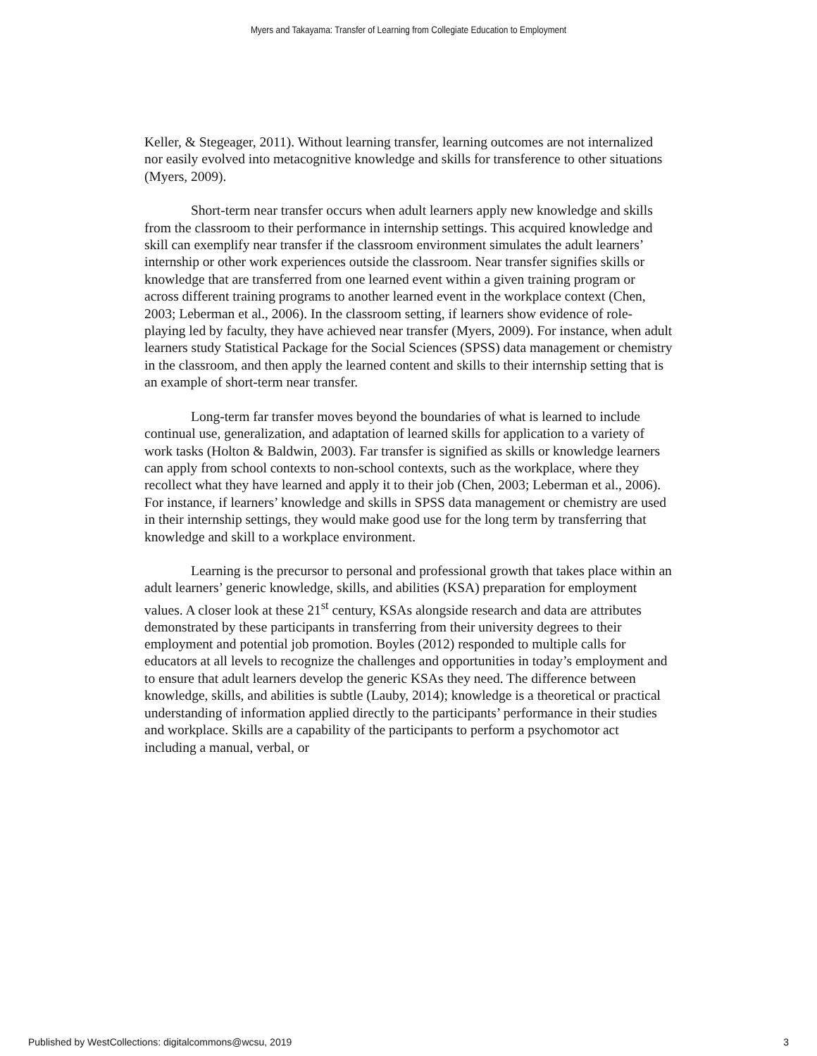Myers and Takayama: Transfer of Learning from Collegiate Education to Employment
Keller, & Stegeager, 2011). Without learning transfer, learning outcomes are not internalized nor easily evolved into metacognitive knowledge and skills for transference to other situations (Myers, 2009).
Short-term near transfer occurs when adult learners apply new knowledge and skills from the classroom to their performance in internship settings. This acquired knowledge and skill can exemplify near transfer if the classroom environment simulates the adult learners’ internship or other work experiences outside the classroom. Near transfer signifies skills or knowledge that are transferred from one learned event within a given training program or across different training programs to another learned event in the workplace context (Chen, 2003; Leberman et al., 2006). In the classroom setting, if learners show evidence of role-playing led by faculty, they have achieved near transfer (Myers, 2009). For instance, when adult learners study Statistical Package for the Social Sciences (SPSS) data management or chemistry in the classroom, and then apply the learned content and skills to their internship setting that is an example of short-term near transfer.
Long-term far transfer moves beyond the boundaries of what is learned to include continual use, generalization, and adaptation of learned skills for application to a variety of work tasks (Holton & Baldwin, 2003). Far transfer is signified as skills or knowledge learners can apply from school contexts to non-school contexts, such as the workplace, where they recollect what they have learned and apply it to their job (Chen, 2003; Leberman et al., 2006). For instance, if learners’ knowledge and skills in SPSS data management or chemistry are used in their internship settings, they would make good use for the long term by transferring that knowledge and skill to a workplace environment.
Learning is the precursor to personal and professional growth that takes place within an adult learners’ generic knowledge, skills, and abilities (KSA) preparation for employment values. A closer look at these 21<sup>st</sup> century, KSAs alongside research and data are attributes demonstrated by these participants in transferring from their university degrees to their employment and potential job promotion. Boyles (2012) responded to multiple calls for educators at all levels to recognize the challenges and opportunities in today’s employment and to ensure that adult learners develop the generic KSAs they need. The difference between knowledge, skills, and abilities is subtle (Lauby, 2014); knowledge is a theoretical or practical understanding of information applied directly to the participants’ performance in their studies and workplace. Skills are a capability of the participants to perform a psychomotor act including a manual, verbal, or
Published by WestCollections: digitalcommons@wcsu, 2019 3